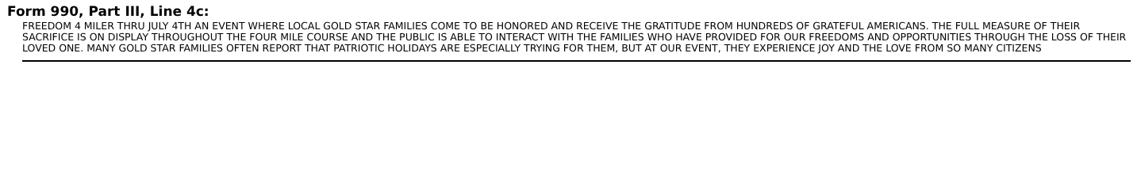Form 990, Part III, Line 4c:
FREEDOM 4 MILER THRU JULY 4TH AN EVENT WHERE LOCAL GOLD STAR FAMILIES COME TO BE HONORED AND RECEIVE THE GRATITUDE FROM HUNDREDS OF GRATEFUL AMERICANS. THE FULL MEASURE OF THEIR SACRIFICE IS ON DISPLAY THROUGHOUT THE FOUR MILE COURSE AND THE PUBLIC IS ABLE TO INTERACT WITH THE FAMILIES WHO HAVE PROVIDED FOR OUR FREEDOMS AND OPPORTUNITIES THROUGH THE LOSS OF THEIR LOVED ONE. MANY GOLD STAR FAMILIES OFTEN REPORT THAT PATRIOTIC HOLIDAYS ARE ESPECIALLY TRYING FOR THEM, BUT AT OUR EVENT, THEY EXPERIENCE JOY AND THE LOVE FROM SO MANY CITIZENS